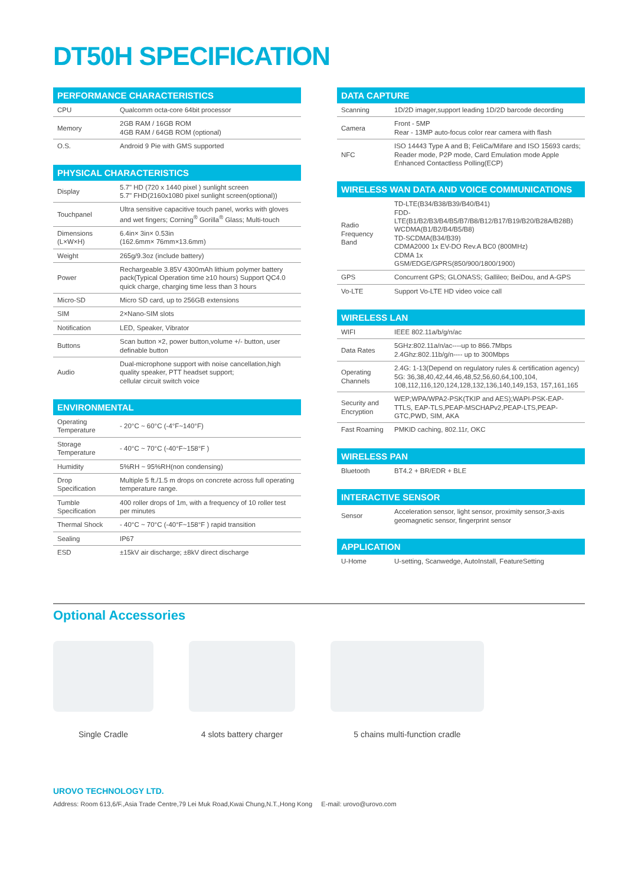DT50H SPECIFICATION
PERFORMANCE CHARACTERISTICS
| CPU | Qualcomm octa-core 64bit processor |
| Memory | 2GB RAM / 16GB ROM 4GB RAM / 64GB ROM (optional) |
| O.S. | Android 9 Pie with GMS supported |
PHYSICAL CHARACTERISTICS
| Display | 5.7" HD (720 x 1440 pixel ) sunlight screen 5.7" FHD(2160x1080 pixel sunlight screen(optional)) |
| Touchpanel | Ultra sensitive capacitive touch panel, works with gloves and wet fingers; Corning<sup>®</sup> Gorilla<sup>®</sup> Glass; Multi-touch |
| Dimensions (L×W×H) | 6.4in× 3in× 0.53in (162.6mm× 76mm×13.6mm) |
| Weight | 265g/9.3oz (include battery) |
| Power | Rechargeable 3.85V 4300mAh lithium polymer battery pack(Typical Operation time ≥10 hours) Support QC4.0 quick charge, charging time less than 3 hours |
| Micro-SD | Micro SD card, up to 256GB extensions |
| SIM | 2×Nano-SIM slots |
| Notification | LED, Speaker, Vibrator |
| Buttons | Scan button ×2, power button,volume +/- button, user definable button |
| Audio | Dual-microphone support with noise cancellation,high quality speaker, PTT headset support; cellular circuit switch voice |
ENVIRONMENTAL
| Operating Temperature | - 20°C ~ 60°C (-4°F~140°F) |
| Storage Temperature | - 40°C ~ 70°C (-40°F~158°F ) |
| Humidity | 5%RH ~ 95%RH(non condensing) |
| Drop Specification | Multiple 5 ft./1.5 m drops on concrete across full operating temperature range. |
| Tumble Specification | 400 roller drops of 1m, with a frequency of 10 roller test per minutes |
| Thermal Shock | - 40°C ~ 70°C (-40°F~158°F ) rapid transition |
| Sealing | IP67 |
| ESD | ±15kV air discharge; ±8kV direct discharge |
DATA CAPTURE
| Scanning | 1D/2D imager,support leading 1D/2D barcode decording |
| Camera | Front - 5MP Rear - 13MP auto-focus color rear camera with flash |
| NFC | ISO 14443 Type A and B; FeliCa/Mifare and ISO 15693 cards; Reader mode, P2P mode, Card Emulation mode Apple Enhanced Contactless Polling(ECP) |
WIRELESS WAN DATA AND VOICE COMMUNICATIONS
| Radio Frequency Band | TD-LTE(B34/B38/B39/B40/B41) FDD-LTE(B1/B2/B3/B4/B5/B7/B8/B12/B17/B19/B20/B28A/B28B) WCDMA(B1/B2/B4/B5/B8) TD-SCDMA(B34/B39) CDMA2000 1x EV-DO Rev.A BC0 (800MHz) CDMA 1x GSM/EDGE/GPRS(850/900/1800/1900) |
| GPS | Concurrent GPS; GLONASS; Gallileo; BeiDou, and A-GPS |
| Vo-LTE | Support Vo-LTE HD video voice call |
WIRELESS LAN
| WIFI | IEEE 802.11a/b/g/n/ac |
| Data Rates | 5GHz:802.11a/n/ac----up to 866.7Mbps 2.4Ghz:802.11b/g/n---- up to 300Mbps |
| Operating Channels | 2.4G: 1-13(Depend on regulatory rules & certification agency) 5G: 36,38,40,42,44,46,48,52,56,60,64,100,104, 108,112,116,120,124,128,132,136,140,149,153, 157,161,165 |
| Security and Encryption | WEP;WPA/WPA2-PSK(TKIP and AES);WAPI-PSK-EAP-TTLS, EAP-TLS,PEAP-MSCHAPv2,PEAP-LTS,PEAP-GTC,PWD, SIM, AKA |
| Fast Roaming | PMKID caching, 802.11r, OKC |
WIRELESS PAN
| Bluetooth | BT4.2 + BR/EDR + BLE |
INTERACTIVE SENSOR
| Sensor | Acceleration sensor, light sensor, proximity sensor,3-axis geomagnetic sensor, fingerprint sensor |
APPLICATION
| U-Home | U-setting, Scanwedge, AutoInstall, FeatureSetting |
Optional Accessories
Single Cradle 4 slots battery charger
5 chains multi-function cradle
UROVO TECHNOLOGY LTD.
Address: Room 613,6/F.,Asia Trade Centre,79 Lei Muk Road,Kwai Chung,N.T.,Hong Kong E-mail: urovo@urovo.com